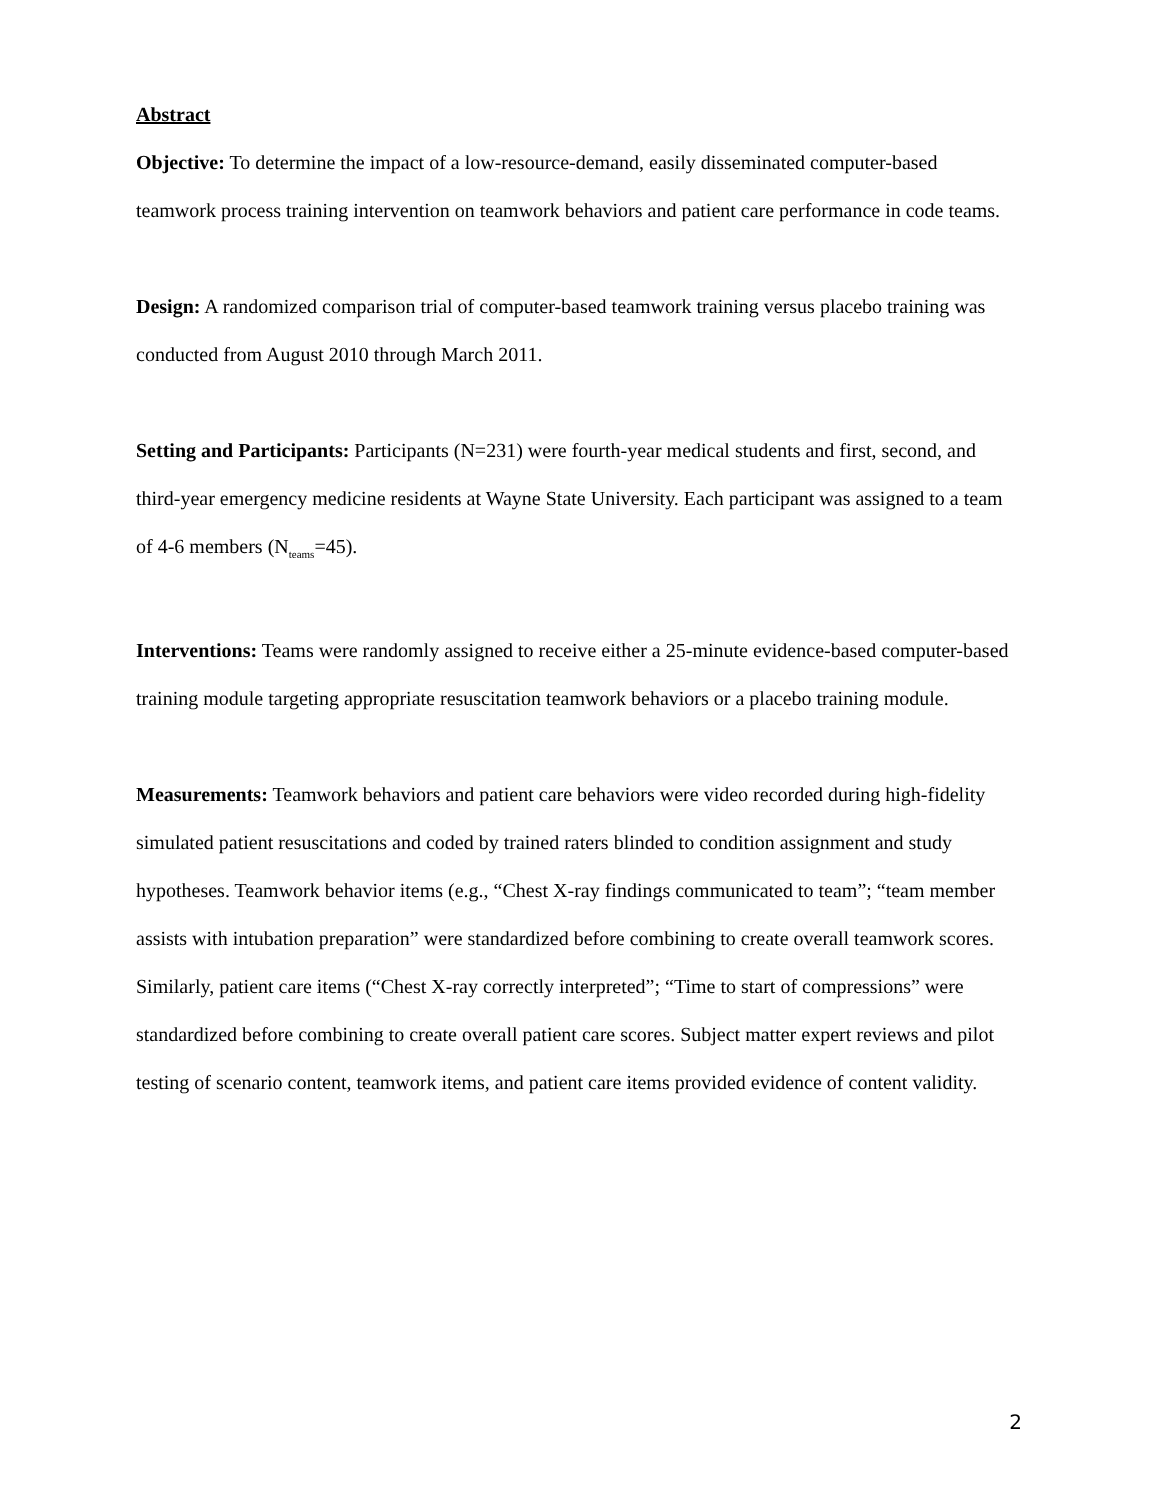Abstract
Objective: To determine the impact of a low-resource-demand, easily disseminated computer-based teamwork process training intervention on teamwork behaviors and patient care performance in code teams.
Design: A randomized comparison trial of computer-based teamwork training versus placebo training was conducted from August 2010 through March 2011.
Setting and Participants: Participants (N=231) were fourth-year medical students and first, second, and third-year emergency medicine residents at Wayne State University. Each participant was assigned to a team of 4-6 members (N<sub>teams</sub>=45).
Interventions: Teams were randomly assigned to receive either a 25-minute evidence-based computer-based training module targeting appropriate resuscitation teamwork behaviors or a placebo training module.
Measurements: Teamwork behaviors and patient care behaviors were video recorded during high-fidelity simulated patient resuscitations and coded by trained raters blinded to condition assignment and study hypotheses. Teamwork behavior items (e.g., “Chest X-ray findings communicated to team”; “team member assists with intubation preparation” were standardized before combining to create overall teamwork scores. Similarly, patient care items (“Chest X-ray correctly interpreted”; “Time to start of compressions” were standardized before combining to create overall patient care scores. Subject matter expert reviews and pilot testing of scenario content, teamwork items, and patient care items provided evidence of content validity.
2